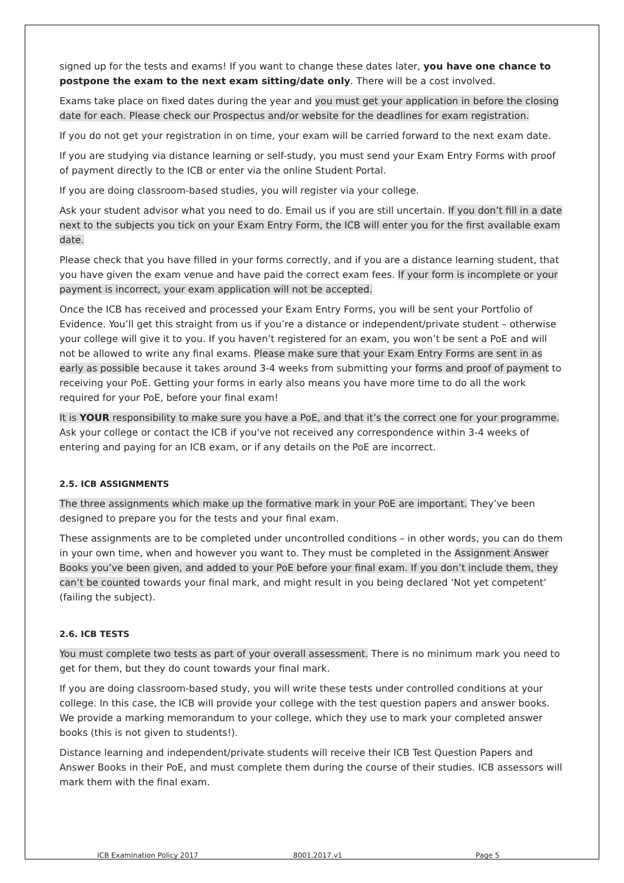signed up for the tests and exams! If you want to change these dates later, you have one chance to postpone the exam to the next exam sitting/date only. There will be a cost involved.
Exams take place on fixed dates during the year and you must get your application in before the closing date for each. Please check our Prospectus and/or website for the deadlines for exam registration.
If you do not get your registration in on time, your exam will be carried forward to the next exam date.
If you are studying via distance learning or self-study, you must send your Exam Entry Forms with proof of payment directly to the ICB or enter via the online Student Portal.
If you are doing classroom-based studies, you will register via your college.
Ask your student advisor what you need to do. Email us if you are still uncertain. If you don’t fill in a date next to the subjects you tick on your Exam Entry Form, the ICB will enter you for the first available exam date.
Please check that you have filled in your forms correctly, and if you are a distance learning student, that you have given the exam venue and have paid the correct exam fees. If your form is incomplete or your payment is incorrect, your exam application will not be accepted.
Once the ICB has received and processed your Exam Entry Forms, you will be sent your Portfolio of Evidence. You’ll get this straight from us if you’re a distance or independent/private student – otherwise your college will give it to you. If you haven’t registered for an exam, you won’t be sent a PoE and will not be allowed to write any final exams. Please make sure that your Exam Entry Forms are sent in as early as possible because it takes around 3-4 weeks from submitting your forms and proof of payment to receiving your PoE. Getting your forms in early also means you have more time to do all the work required for your PoE, before your final exam!
It is YOUR responsibility to make sure you have a PoE, and that it’s the correct one for your programme. Ask your college or contact the ICB if you've not received any correspondence within 3-4 weeks of entering and paying for an ICB exam, or if any details on the PoE are incorrect.
2.5. ICB ASSIGNMENTS
The three assignments which make up the formative mark in your PoE are important. They’ve been designed to prepare you for the tests and your final exam.
These assignments are to be completed under uncontrolled conditions – in other words, you can do them in your own time, when and however you want to. They must be completed in the Assignment Answer Books you’ve been given, and added to your PoE before your final exam. If you don’t include them, they can’t be counted towards your final mark, and might result in you being declared ‘Not yet competent’ (failing the subject).
2.6. ICB TESTS
You must complete two tests as part of your overall assessment. There is no minimum mark you need to get for them, but they do count towards your final mark.
If you are doing classroom-based study, you will write these tests under controlled conditions at your college. In this case, the ICB will provide your college with the test question papers and answer books. We provide a marking memorandum to your college, which they use to mark your completed answer books (this is not given to students!).
Distance learning and independent/private students will receive their ICB Test Question Papers and Answer Books in their PoE, and must complete them during the course of their studies. ICB assessors will mark them with the final exam.
ICB Examination Policy 2017 8001.2017.v1 Page 5